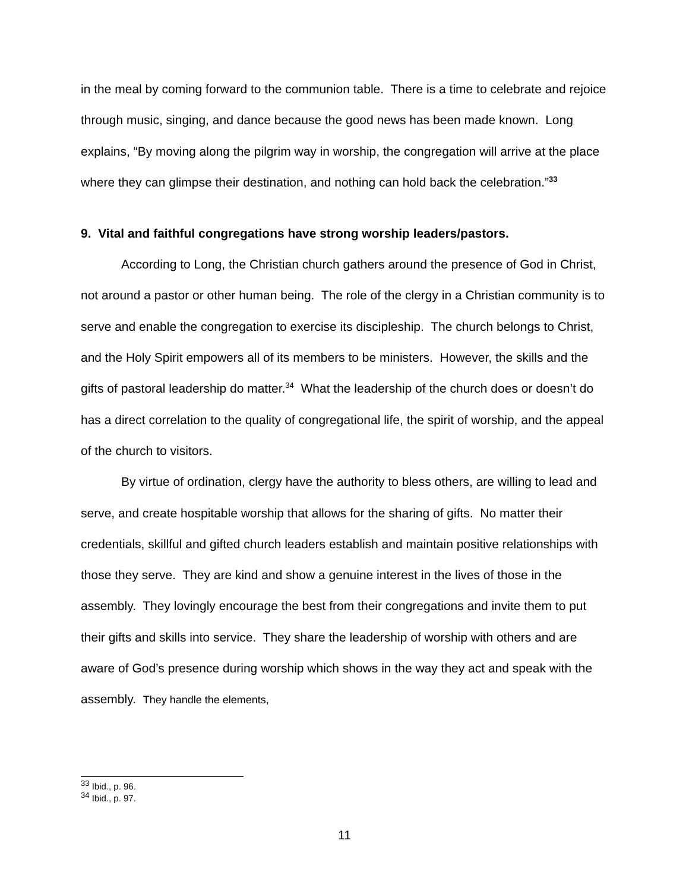in the meal by coming forward to the communion table. There is a time to celebrate and rejoice through music, singing, and dance because the good news has been made known. Long explains, “By moving along the pilgrim way in worship, the congregation will arrive at the place where they can glimpse their destination, and nothing can hold back the celebration.”<sup>33</sup>
9. Vital and faithful congregations have strong worship leaders/pastors.
According to Long, the Christian church gathers around the presence of God in Christ, not around a pastor or other human being. The role of the clergy in a Christian community is to serve and enable the congregation to exercise its discipleship. The church belongs to Christ, and the Holy Spirit empowers all of its members to be ministers. However, the skills and the gifts of pastoral leadership do matter.<sup>34</sup> What the leadership of the church does or doesn’t do has a direct correlation to the quality of congregational life, the spirit of worship, and the appeal of the church to visitors.
By virtue of ordination, clergy have the authority to bless others, are willing to lead and serve, and create hospitable worship that allows for the sharing of gifts. No matter their credentials, skillful and gifted church leaders establish and maintain positive relationships with those they serve. They are kind and show a genuine interest in the lives of those in the assembly. They lovingly encourage the best from their congregations and invite them to put their gifts and skills into service. They share the leadership of worship with others and are aware of God’s presence during worship which shows in the way they act and speak with the assembly. They handle the elements,
<sup>33</sup> Ibid., p. 96.
<sup>34</sup> Ibid., p. 97.
11